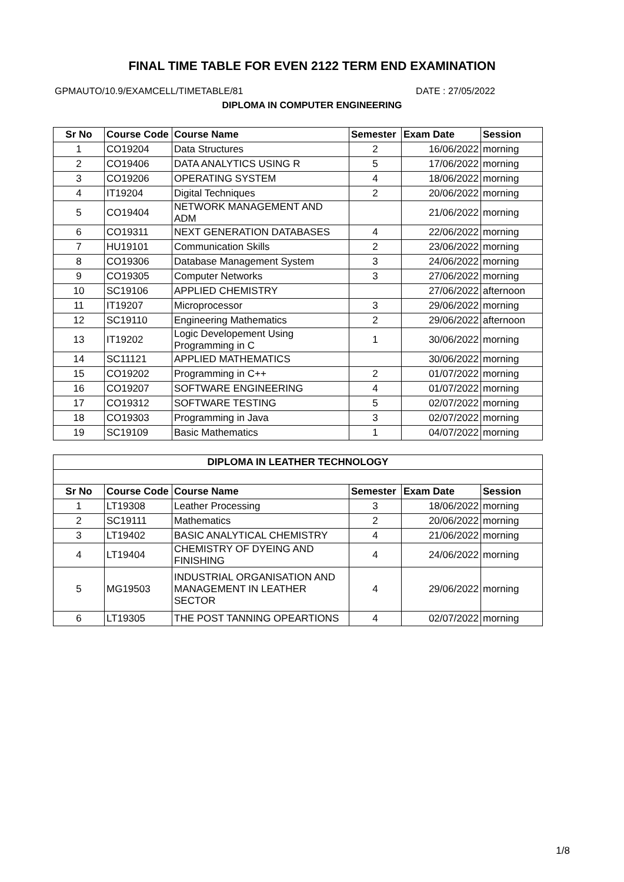FINAL TIME TABLE FOR EVEN 2122 TERM END EXAMINATION
GPMAUTO/10.9/EXAMCELL/TIMETABLE/81 DATE : 27/05/2022
DIPLOMA IN COMPUTER ENGINEERING
| Sr No | Course Code | Course Name | Semester | Exam Date | Session |
| --- | --- | --- | --- | --- | --- |
| 1 | CO19204 | Data Structures | 2 | 16/06/2022 | morning |
| 2 | CO19406 | DATA ANALYTICS USING R | 5 | 17/06/2022 | morning |
| 3 | CO19206 | OPERATING SYSTEM | 4 | 18/06/2022 | morning |
| 4 | IT19204 | Digital Techniques | 2 | 20/06/2022 | morning |
| 5 | CO19404 | NETWORK MANAGEMENT AND ADM | | 21/06/2022 | morning |
| 6 | CO19311 | NEXT GENERATION DATABASES | 4 | 22/06/2022 | morning |
| 7 | HU19101 | Communication Skills | 2 | 23/06/2022 | morning |
| 8 | CO19306 | Database Management System | 3 | 24/06/2022 | morning |
| 9 | CO19305 | Computer Networks | 3 | 27/06/2022 | morning |
| 10 | SC19106 | APPLIED CHEMISTRY | | 27/06/2022 | afternoon |
| 11 | IT19207 | Microprocessor | 3 | 29/06/2022 | morning |
| 12 | SC19110 | Engineering Mathematics | 2 | 29/06/2022 | afternoon |
| 13 | IT19202 | Logic Developement Using Programming in C | 1 | 30/06/2022 | morning |
| 14 | SC11121 | APPLIED MATHEMATICS | | 30/06/2022 | morning |
| 15 | CO19202 | Programming in C++ | 2 | 01/07/2022 | morning |
| 16 | CO19207 | SOFTWARE ENGINEERING | 4 | 01/07/2022 | morning |
| 17 | CO19312 | SOFTWARE TESTING | 5 | 02/07/2022 | morning |
| 18 | CO19303 | Programming in Java | 3 | 02/07/2022 | morning |
| 19 | SC19109 | Basic Mathematics | 1 | 04/07/2022 | morning |
| DIPLOMA IN LEATHER TECHNOLOGY | | | | | |
| --- | --- | --- | --- | --- | --- |
| Sr No | Course Code | Course Name | Semester | Exam Date | Session |
| 1 | LT19308 | Leather Processing | 3 | 18/06/2022 | morning |
| 2 | SC19111 | Mathematics | 2 | 20/06/2022 | morning |
| 3 | LT19402 | BASIC ANALYTICAL CHEMISTRY | 4 | 21/06/2022 | morning |
| 4 | LT19404 | CHEMISTRY OF DYEING AND FINISHING | 4 | 24/06/2022 | morning |
| 5 | MG19503 | INDUSTRIAL ORGANISATION AND MANAGEMENT IN LEATHER SECTOR | 4 | 29/06/2022 | morning |
| 6 | LT19305 | THE POST TANNING OPEARTIONS | 4 | 02/07/2022 | morning |
1/8